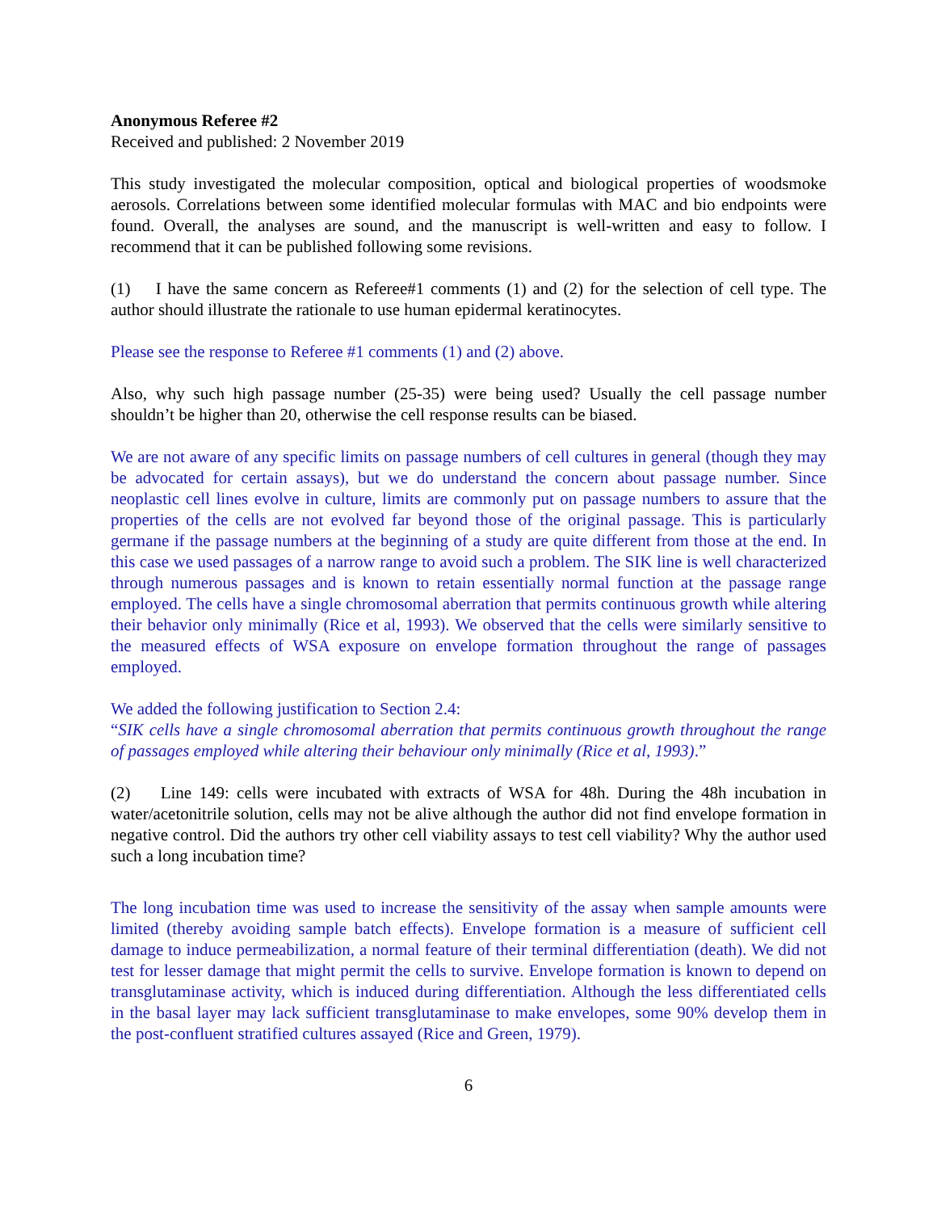Anonymous Referee #2
Received and published: 2 November 2019
This study investigated the molecular composition, optical and biological properties of woodsmoke aerosols. Correlations between some identified molecular formulas with MAC and bio endpoints were found. Overall, the analyses are sound, and the manuscript is well-written and easy to follow. I recommend that it can be published following some revisions.
(1) I have the same concern as Referee#1 comments (1) and (2) for the selection of cell type. The author should illustrate the rationale to use human epidermal keratinocytes.
Please see the response to Referee #1 comments (1) and (2) above.
Also, why such high passage number (25-35) were being used? Usually the cell passage number shouldn’t be higher than 20, otherwise the cell response results can be biased.
We are not aware of any specific limits on passage numbers of cell cultures in general (though they may be advocated for certain assays), but we do understand the concern about passage number. Since neoplastic cell lines evolve in culture, limits are commonly put on passage numbers to assure that the properties of the cells are not evolved far beyond those of the original passage. This is particularly germane if the passage numbers at the beginning of a study are quite different from those at the end. In this case we used passages of a narrow range to avoid such a problem. The SIK line is well characterized through numerous passages and is known to retain essentially normal function at the passage range employed. The cells have a single chromosomal aberration that permits continuous growth while altering their behavior only minimally (Rice et al, 1993). We observed that the cells were similarly sensitive to the measured effects of WSA exposure on envelope formation throughout the range of passages employed.
We added the following justification to Section 2.4:
“SIK cells have a single chromosomal aberration that permits continuous growth throughout the range of passages employed while altering their behaviour only minimally (Rice et al, 1993).”
(2) Line 149: cells were incubated with extracts of WSA for 48h. During the 48h incubation in water/acetonitrile solution, cells may not be alive although the author did not find envelope formation in negative control. Did the authors try other cell viability assays to test cell viability? Why the author used such a long incubation time?
The long incubation time was used to increase the sensitivity of the assay when sample amounts were limited (thereby avoiding sample batch effects). Envelope formation is a measure of sufficient cell damage to induce permeabilization, a normal feature of their terminal differentiation (death). We did not test for lesser damage that might permit the cells to survive. Envelope formation is known to depend on transglutaminase activity, which is induced during differentiation. Although the less differentiated cells in the basal layer may lack sufficient transglutaminase to make envelopes, some 90% develop them in the post-confluent stratified cultures assayed (Rice and Green, 1979).
6